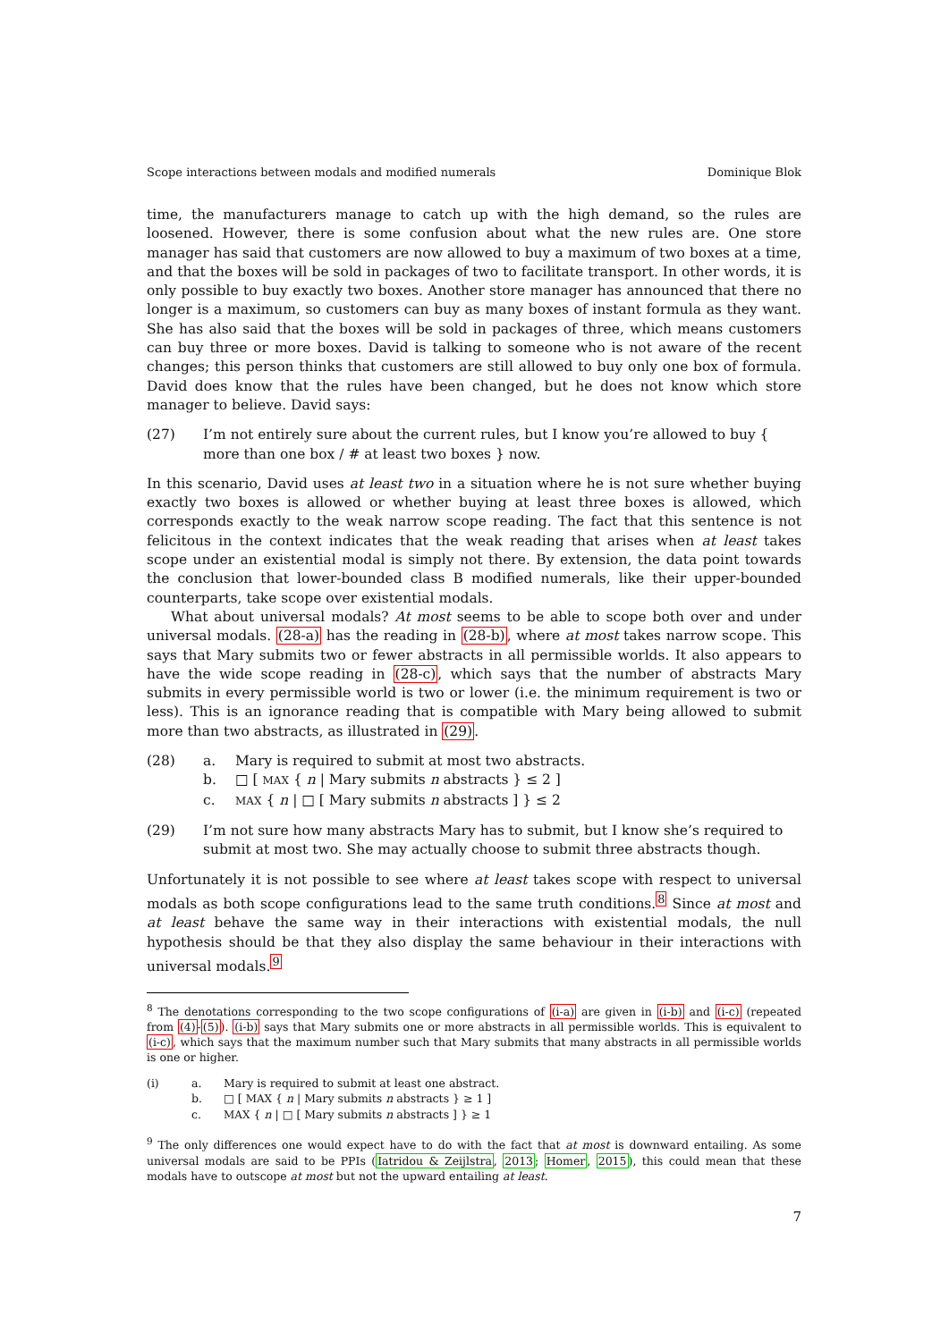Scope interactions between modals and modified numerals Dominique Blok
time, the manufacturers manage to catch up with the high demand, so the rules are loosened. However, there is some confusion about what the new rules are. One store manager has said that customers are now allowed to buy a maximum of two boxes at a time, and that the boxes will be sold in packages of two to facilitate transport. In other words, it is only possible to buy exactly two boxes. Another store manager has announced that there no longer is a maximum, so customers can buy as many boxes of instant formula as they want. She has also said that the boxes will be sold in packages of three, which means customers can buy three or more boxes. David is talking to someone who is not aware of the recent changes; this person thinks that customers are still allowed to buy only one box of formula. David does know that the rules have been changed, but he does not know which store manager to believe. David says:
(27) I’m not entirely sure about the current rules, but I know you’re allowed to buy { more than one box / # at least two boxes } now.
In this scenario, David uses at least two in a situation where he is not sure whether buying exactly two boxes is allowed or whether buying at least three boxes is allowed, which corresponds exactly to the weak narrow scope reading. The fact that this sentence is not felicitous in the context indicates that the weak reading that arises when at least takes scope under an existential modal is simply not there. By extension, the data point towards the conclusion that lower-bounded class B modified numerals, like their upper-bounded counterparts, take scope over existential modals.
What about universal modals? At most seems to be able to scope both over and under universal modals. (28-a) has the reading in (28-b), where at most takes narrow scope. This says that Mary submits two or fewer abstracts in all permissible worlds. It also appears to have the wide scope reading in (28-c), which says that the number of abstracts Mary submits in every permissible world is two or lower (i.e. the minimum requirement is two or less). This is an ignorance reading that is compatible with Mary being allowed to submit more than two abstracts, as illustrated in (29).
(28) a. Mary is required to submit at most two abstracts.
b. □ [ MAX { n | Mary submits n abstracts } ≤ 2 ]
c. MAX { n | □ [ Mary submits n abstracts ] } ≤ 2
(29) I’m not sure how many abstracts Mary has to submit, but I know she’s required to submit at most two. She may actually choose to submit three abstracts though.
Unfortunately it is not possible to see where at least takes scope with respect to universal modals as both scope configurations lead to the same truth conditions.<sup>8</sup> Since at most and at least behave the same way in their interactions with existential modals, the null hypothesis should be that they also display the same behaviour in their interactions with universal modals.<sup>9</sup>
<sup>8</sup> The denotations corresponding to the two scope configurations of (i-a) are given in (i-b) and (i-c) (repeated from (4)-(5)). (i-b) says that Mary submits one or more abstracts in all permissible worlds. This is equivalent to (i-c), which says that the maximum number such that Mary submits that many abstracts in all permissible worlds is one or higher.
(i) a. Mary is required to submit at least one abstract.
b. □ [ MAX { n | Mary submits n abstracts } ≥ 1 ]
c. MAX { n | □ [ Mary submits n abstracts ] } ≥ 1
<sup>9</sup> The only differences one would expect have to do with the fact that at most is downward entailing. As some universal modals are said to be PPIs (Iatridou & Zeijlstra, 2013; Homer, 2015), this could mean that these modals have to outscope at most but not the upward entailing at least.
7